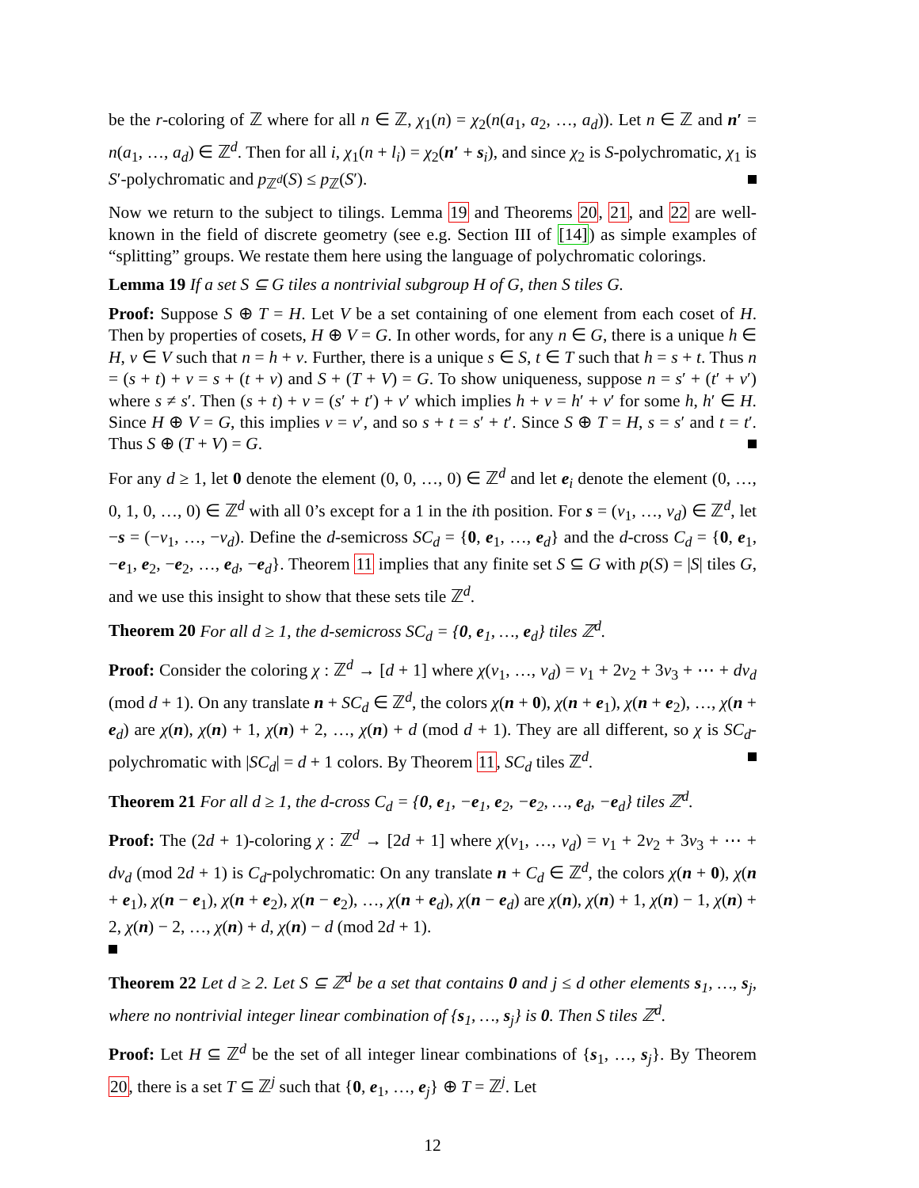be the r-coloring of ℤ where for all n ∈ ℤ, χ<sub>1</sub>(n) = χ<sub>2</sub>(n(a<sub>1</sub>, a<sub>2</sub>, …, a<sub>d</sub>)). Let n ∈ ℤ and n′ = n(a<sub>1</sub>, …, a<sub>d</sub>) ∈ ℤ<sup>d</sup>. Then for all i, χ<sub>1</sub>(n + l<sub>i</sub>) = χ<sub>2</sub>(n′ + s<sub>i</sub>), and since χ<sub>2</sub> is S-polychromatic, χ<sub>1</sub> is S′-polychromatic and p<sub>ℤ<sup>d</sup></sub>(S) ≤ p<sub>ℤ</sub>(S′).
Now we return to the subject to tilings. Lemma 19 and Theorems 20, 21, and 22 are well-known in the field of discrete geometry (see e.g. Section III of [14]) as simple examples of “splitting” groups. We restate them here using the language of polychromatic colorings.
Lemma 19 If a set S ⊆ G tiles a nontrivial subgroup H of G, then S tiles G.
Proof: Suppose S ⊕ T = H. Let V be a set containing of one element from each coset of H. Then by properties of cosets, H ⊕ V = G. In other words, for any n ∈ G, there is a unique h ∈ H, v ∈ V such that n = h + v. Further, there is a unique s ∈ S, t ∈ T such that h = s + t. Thus n = (s + t) + v = s + (t + v) and S + (T + V) = G. To show uniqueness, suppose n = s′ + (t′ + v′) where s ≠ s′. Then (s + t) + v = (s′ + t′) + v′ which implies h + v = h′ + v′ for some h, h′ ∈ H. Since H ⊕ V = G, this implies v = v′, and so s + t = s′ + t′. Since S ⊕ T = H, s = s′ and t = t′. Thus S ⊕ (T + V) = G.
For any d ≥ 1, let 0 denote the element (0, 0, …, 0) ∈ ℤ<sup>d</sup> and let e<sub>i</sub> denote the element (0, …, 0, 1, 0, …, 0) ∈ ℤ<sup>d</sup> with all 0’s except for a 1 in the ith position. For s = (v<sub>1</sub>, …, v<sub>d</sub>) ∈ ℤ<sup>d</sup>, let −s = (−v<sub>1</sub>, …, −v<sub>d</sub>). Define the d-semicross SC<sub>d</sub> = {0, e<sub>1</sub>, …, e<sub>d</sub>} and the d-cross C<sub>d</sub> = {0, e<sub>1</sub>, −e<sub>1</sub>, e<sub>2</sub>, −e<sub>2</sub>, …, e<sub>d</sub>, −e<sub>d</sub>}. Theorem 11 implies that any finite set S ⊆ G with p(S) = |S| tiles G, and we use this insight to show that these sets tile ℤ<sup>d</sup>.
Theorem 20 For all d ≥ 1, the d-semicross SC<sub>d</sub> = {0, e<sub>1</sub>, …, e<sub>d</sub>} tiles ℤ<sup>d</sup>.
Proof: Consider the coloring χ : ℤ<sup>d</sup> → [d + 1] where χ(v<sub>1</sub>, …, v<sub>d</sub>) = v<sub>1</sub> + 2v<sub>2</sub> + 3v<sub>3</sub> + ⋯ + dv<sub>d</sub> (mod d + 1). On any translate n + SC<sub>d</sub> ∈ ℤ<sup>d</sup>, the colors χ(n + 0), χ(n + e<sub>1</sub>), χ(n + e<sub>2</sub>), …, χ(n + e<sub>d</sub>) are χ(n), χ(n) + 1, χ(n) + 2, …, χ(n) + d (mod d + 1). They are all different, so χ is SC<sub>d</sub>-polychromatic with |SC<sub>d</sub>| = d + 1 colors. By Theorem 11, SC<sub>d</sub> tiles ℤ<sup>d</sup>.
Theorem 21 For all d ≥ 1, the d-cross C<sub>d</sub> = {0, e<sub>1</sub>, −e<sub>1</sub>, e<sub>2</sub>, −e<sub>2</sub>, …, e<sub>d</sub>, −e<sub>d</sub>} tiles ℤ<sup>d</sup>.
Proof: The (2d + 1)-coloring χ : ℤ<sup>d</sup> → [2d + 1] where χ(v<sub>1</sub>, …, v<sub>d</sub>) = v<sub>1</sub> + 2v<sub>2</sub> + 3v<sub>3</sub> + ⋯ + dv<sub>d</sub> (mod 2d + 1) is C<sub>d</sub>-polychromatic: On any translate n + C<sub>d</sub> ∈ ℤ<sup>d</sup>, the colors χ(n + 0), χ(n + e<sub>1</sub>), χ(n − e<sub>1</sub>), χ(n + e<sub>2</sub>), χ(n − e<sub>2</sub>), …, χ(n + e<sub>d</sub>), χ(n − e<sub>d</sub>) are χ(n), χ(n) + 1, χ(n) − 1, χ(n) + 2, χ(n) − 2, …, χ(n) + d, χ(n) − d (mod 2d + 1).
Theorem 22 Let d ≥ 2. Let S ⊆ ℤ<sup>d</sup> be a set that contains 0 and j ≤ d other elements s<sub>1</sub>, …, s<sub>j</sub>, where no nontrivial integer linear combination of {s<sub>1</sub>, …, s<sub>j</sub>} is 0. Then S tiles ℤ<sup>d</sup>.
Proof: Let H ⊆ ℤ<sup>d</sup> be the set of all integer linear combinations of {s<sub>1</sub>, …, s<sub>j</sub>}. By Theorem 20, there is a set T ⊆ ℤ<sup>j</sup> such that {0, e<sub>1</sub>, …, e<sub>j</sub>} ⊕ T = ℤ<sup>j</sup>. Let
12